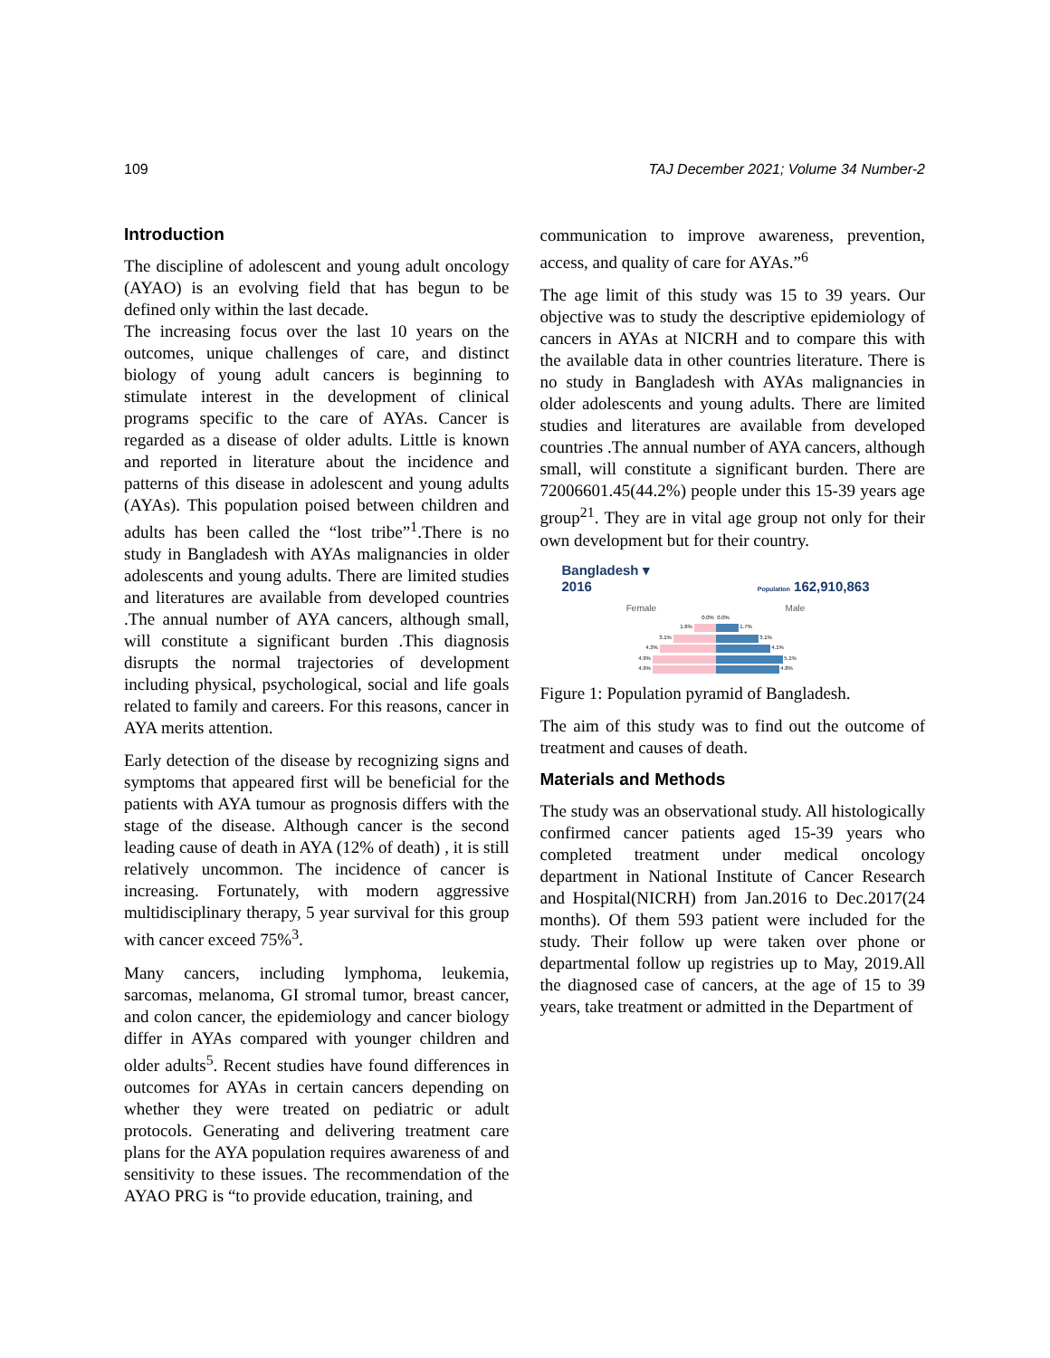109 TAJ December 2021; Volume 34 Number-2
Introduction
The discipline of adolescent and young adult oncology (AYAO) is an evolving field that has begun to be defined only within the last decade.
The increasing focus over the last 10 years on the outcomes, unique challenges of care, and distinct biology of young adult cancers is beginning to stimulate interest in the development of clinical programs specific to the care of AYAs. Cancer is regarded as a disease of older adults. Little is known and reported in literature about the incidence and patterns of this disease in adolescent and young adults (AYAs). This population poised between children and adults has been called the “lost tribe”<sup>1</sup>.There is no study in Bangladesh with AYAs malignancies in older adolescents and young adults. There are limited studies and literatures are available from developed countries .The annual number of AYA cancers, although small, will constitute a significant burden .This diagnosis disrupts the normal trajectories of development including physical, psychological, social and life goals related to family and careers. For this reasons, cancer in AYA merits attention.
Early detection of the disease by recognizing signs and symptoms that appeared first will be beneficial for the patients with AYA tumour as prognosis differs with the stage of the disease. Although cancer is the second leading cause of death in AYA (12% of death) , it is still relatively uncommon. The incidence of cancer is increasing. Fortunately, with modern aggressive multidisciplinary therapy, 5 year survival for this group with cancer exceed 75%<sup>3</sup>.
Many cancers, including lymphoma, leukemia, sarcomas, melanoma, GI stromal tumor, breast cancer, and colon cancer, the epidemiology and cancer biology differ in AYAs compared with younger children and older adults<sup>5</sup>. Recent studies have found differences in outcomes for AYAs in certain cancers depending on whether they were treated on pediatric or adult protocols. Generating and delivering treatment care plans for the AYA population requires awareness of and sensitivity to these issues. The recommendation of the AYAO PRG is “to provide education, training, and
communication to improve awareness, prevention, access, and quality of care for AYAs.”<sup>6</sup>
The age limit of this study was 15 to 39 years. Our objective was to study the descriptive epidemiology of cancers in AYAs at NICRH and to compare this with the available data in other countries literature. There is no study in Bangladesh with AYAs malignancies in older adolescents and young adults. There are limited studies and literatures are available from developed countries .The annual number of AYA cancers, although small, will constitute a significant burden. There are 72006601.45(44.2%) people under this 15-39 years age group<sup>21</sup>. They are in vital age group not only for their own development but for their country.
Bangladesh ▾
2016 Population 162,910,863
Female Male
0.0% 0.0%
1.6% 1.7%
3.1% 3.1%
4.3% 4.1%
4.9% 5.1%
4.9% 4.8%
Figure 1: Population pyramid of Bangladesh.
The aim of this study was to find out the outcome of treatment and causes of death.
Materials and Methods
The study was an observational study. All histologically confirmed cancer patients aged 15-39 years who completed treatment under medical oncology department in National Institute of Cancer Research and Hospital(NICRH) from Jan.2016 to Dec.2017(24 months). Of them 593 patient were included for the study. Their follow up were taken over phone or departmental follow up registries up to May, 2019.All the diagnosed case of cancers, at the age of 15 to 39 years, take treatment or admitted in the Department of